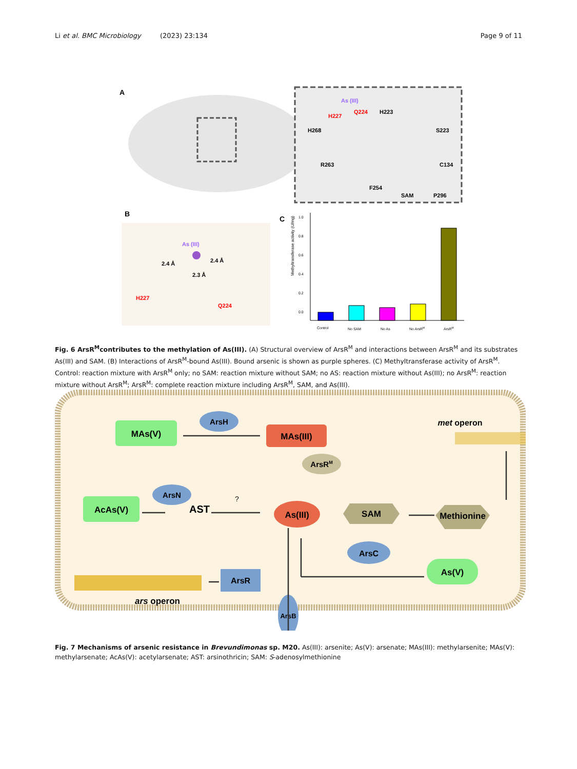Li et al. BMC Microbiology (2023) 23:134 Page 9 of 11
A
As (III)
Q224
H223
H227
H268
S223
R263
C134
F254
SAM
P296
B
As (III)
2.4 Å
2.4 Å
2.3 Å
H227
Q224
C
Methyltransferase activity (U/mg)
1.0
0.8
0.6
0.4
0.2
0.0
Control
No SAM
No As
No ArsRM
ArsRM
Fig. 6 ArsR<sup>M</sup>contributes to the methylation of As(III). (A) Structural overview of ArsR<sup>M</sup> and interactions between ArsR<sup>M</sup> and its substrates As(III) and SAM. (B) Interactions of ArsR<sup>M</sup>-bound As(III). Bound arsenic is shown as purple spheres. (C) Methyltransferase activity of ArsR<sup>M</sup>. Control: reaction mixture with ArsR<sup>M</sup> only; no SAM: reaction mixture without SAM; no AS: reaction mixture without As(III); no ArsR<sup>M</sup>: reaction mixture without ArsR<sup>M</sup>; ArsR<sup>M</sup>: complete reaction mixture including ArsR<sup>M</sup>, SAM, and As(III).
MAs(V)
ArsH
MAs(III)
met operon
ArsRM
ArsN
AcAs(V)
AST
?
SAM
Methionine
As(III)
ArsC
As(V)
ArsR
ars operon
ArsB
Fig. 7 Mechanisms of arsenic resistance in Brevundimonas sp. M20. As(III): arsenite; As(V): arsenate; MAs(III): methylarsenite; MAs(V): methylarsenate; AcAs(V): acetylarsenate; AST: arsinothricin; SAM: S-adenosylmethionine